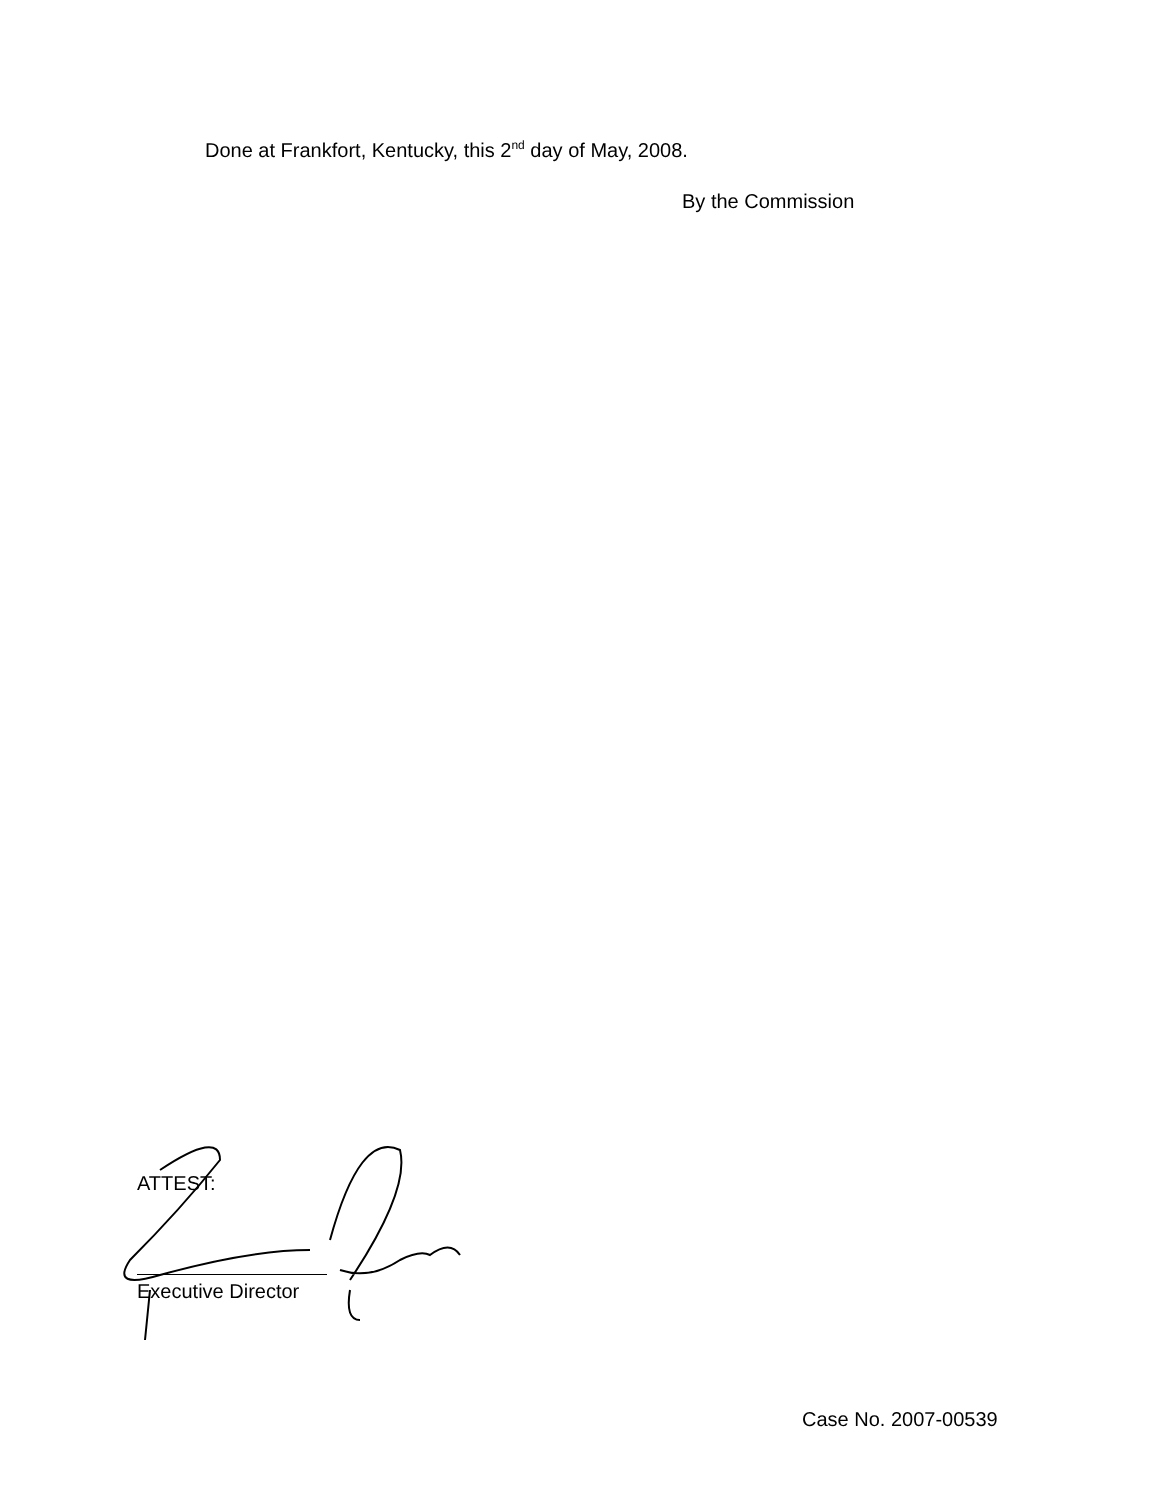Done at Frankfort, Kentucky, this 2<sup>nd</sup> day of May, 2008.
By the Commission
ATTEST:
Executive Director
Case No. 2007-00539